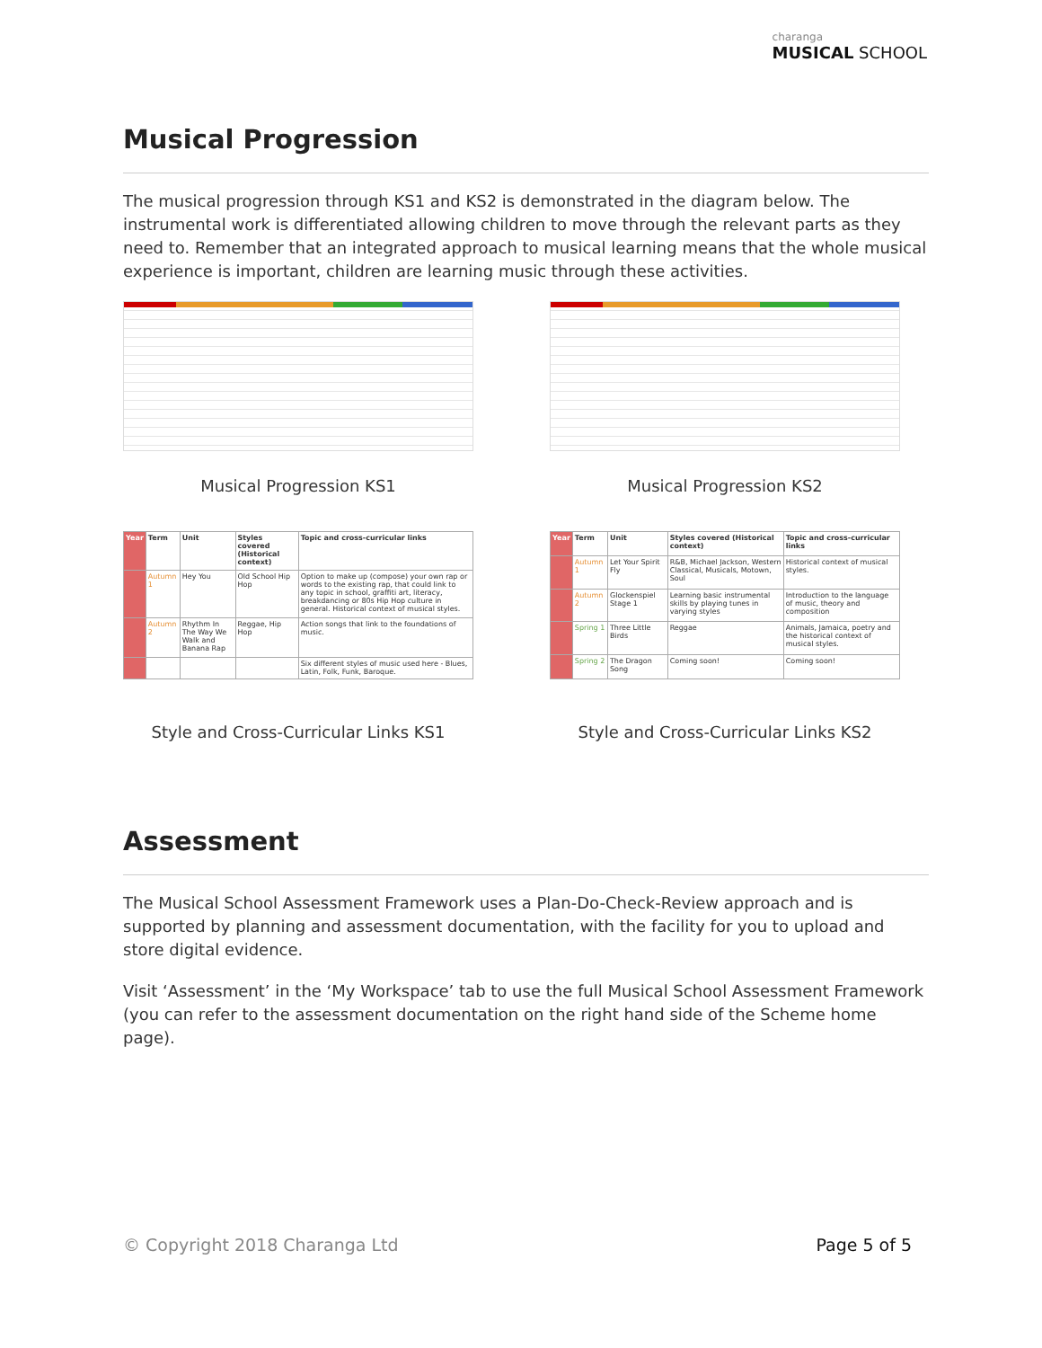charanga
MUSICAL SCHOOL
Musical Progression
The musical progression through KS1 and KS2 is demonstrated in the diagram below. The instrumental work is differentiated allowing children to move through the relevant parts as they need to. Remember that an integrated approach to musical learning means that the whole musical experience is important, children are learning music through these activities.
Musical Progression KS1
Musical Progression KS2
| Year | Term | Unit | Styles covered (Historical context) | Topic and cross-curricular links |
| --- | --- | --- | --- | --- |
| | Autumn 1 | Hey You | Old School Hip Hop | Option to make up (compose) your own rap or words to the existing rap, that could link to any topic in school, graffiti art, literacy, breakdancing or 80s Hip Hop culture in general. Historical context of musical styles. |
| | Autumn 2 | Rhythm In The Way We Walk and Banana Rap | Reggae, Hip Hop | Action songs that link to the foundations of music. |
| | | | | Six different styles of music used here - Blues, Latin, Folk, Funk, Baroque. |
Style and Cross-Curricular Links KS1
| Year | Term | Unit | Styles covered (Historical context) | Topic and cross-curricular links |
| --- | --- | --- | --- | --- |
| | Autumn 1 | Let Your Spirit Fly | R&B, Michael Jackson, Western Classical, Musicals, Motown, Soul | Historical context of musical styles. |
| | Autumn 2 | Glockenspiel Stage 1 | Learning basic instrumental skills by playing tunes in varying styles | Introduction to the language of music, theory and composition |
| | Spring 1 | Three Little Birds | Reggae | Animals, Jamaica, poetry and the historical context of musical styles. |
| | Spring 2 | The Dragon Song | Coming soon! | Coming soon! |
Style and Cross-Curricular Links KS2
Assessment
The Musical School Assessment Framework uses a Plan-Do-Check-Review approach and is supported by planning and assessment documentation, with the facility for you to upload and store digital evidence.
Visit ‘Assessment’ in the ‘My Workspace’ tab to use the full Musical School Assessment Framework (you can refer to the assessment documentation on the right hand side of the Scheme home page).
© Copyright 2018 Charanga Ltd Page 5 of 5